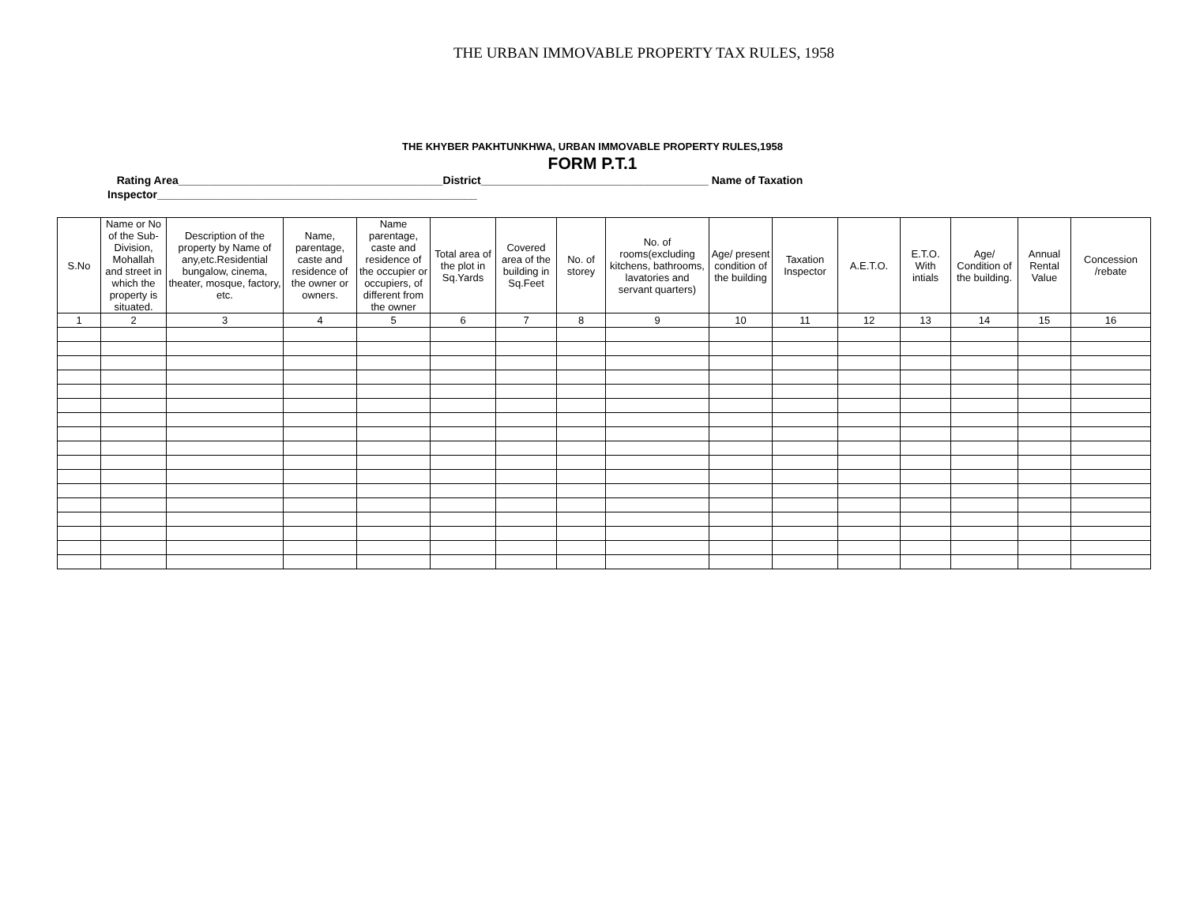THE URBAN IMMOVABLE PROPERTY TAX RULES, 1958
THE KHYBER PAKHTUNKHWA, URBAN IMMOVABLE PROPERTY RULES,1958
FORM P.T.1
Rating Area___________________________________________District_____________________________________ Name of Taxation Inspector____________________________________________________
| S.No | Name or No of the Sub-Division, Mohallah and street in which the property is situated. | Description of the property by Name of any,etc.Residential bungalow, cinema, theater, mosque, factory, etc. | Name, parentage, caste and residence of the owner or owners. | Name parentage, caste and residence of the occupier or occupiers, of different from the owner | Total area of the plot in Sq.Yards | Covered area of the building in Sq.Feet | No. of storey | No. of rooms(excluding kitchens, bathrooms, lavatories and servant quarters) | Age/ present condition of the building | Taxation Inspector | A.E.T.O. | E.T.O. With intials | Age/ Condition of the building. | Annual Rental Value | Concession /rebate |
| --- | --- | --- | --- | --- | --- | --- | --- | --- | --- | --- | --- | --- | --- | --- | --- |
| 1 | 2 | 3 | 4 | 5 | 6 | 7 | 8 | 9 | 10 | 11 | 12 | 13 | 14 | 15 | 16 |